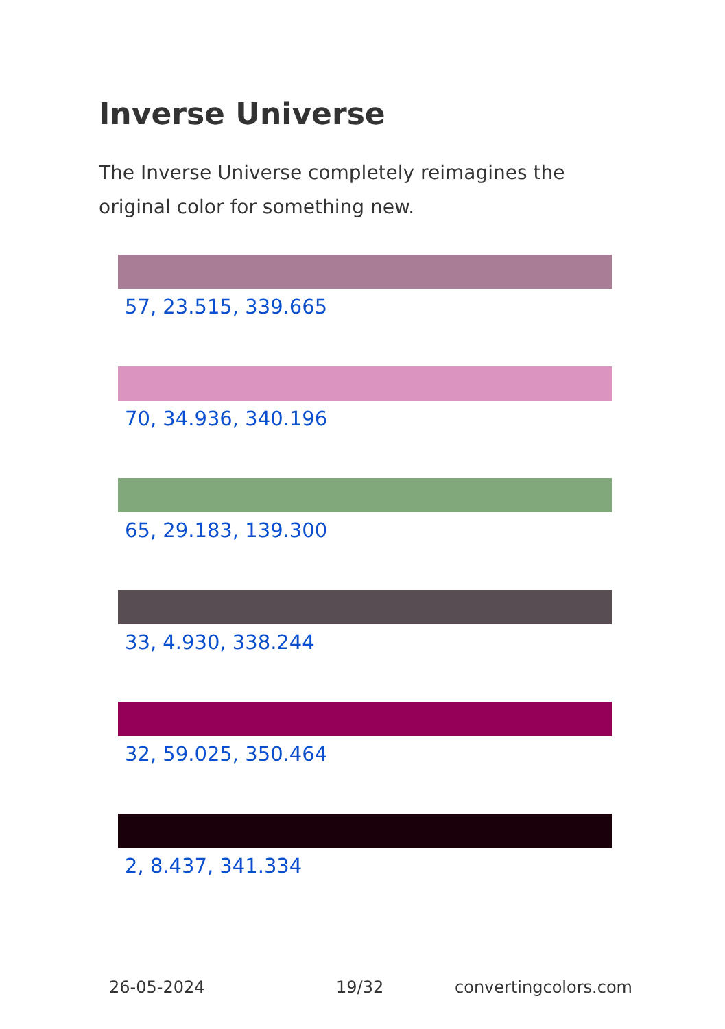Inverse Universe
The Inverse Universe completely reimagines the original color for something new.
57, 23.515, 339.665
70, 34.936, 340.196
65, 29.183, 139.300
33, 4.930, 338.244
32, 59.025, 350.464
2, 8.437, 341.334
26-05-2024 19/32 convertingcolors.com